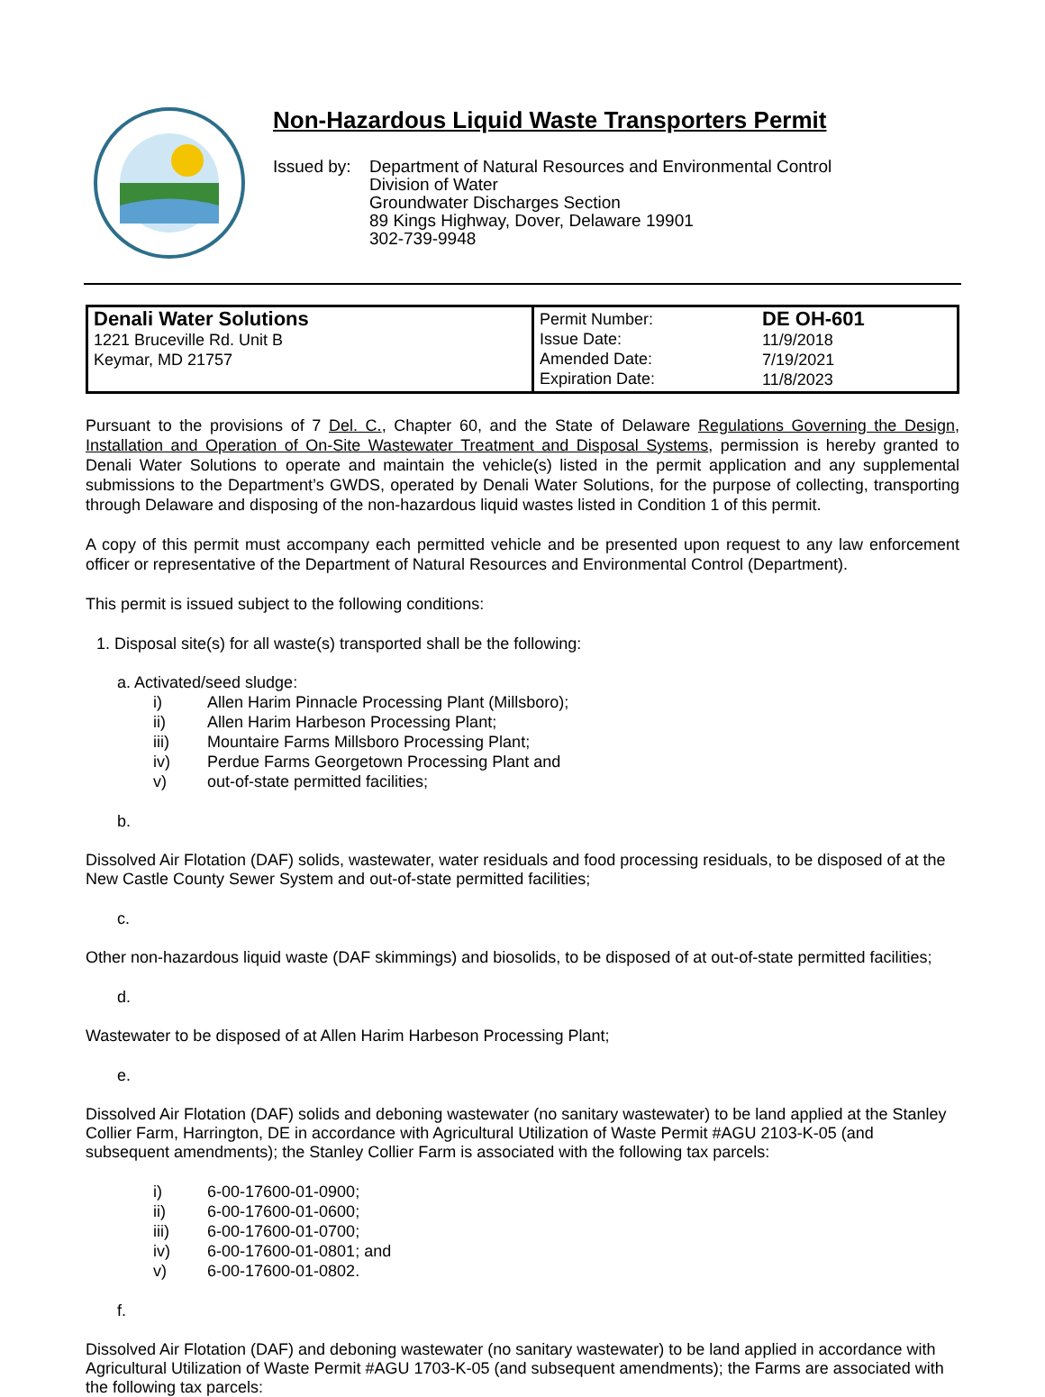Non-Hazardous Liquid Waste Transporters Permit
Issued by: Department of Natural Resources and Environmental Control
Division of Water
Groundwater Discharges Section
89 Kings Highway, Dover, Delaware 19901
302-739-9948
| Denali Water Solutions 1221 Bruceville Rd. Unit B Keymar, MD 21757 | Permit Number: Issue Date: Amended Date: Expiration Date: | DE OH-601 11/9/2018 7/19/2021 11/8/2023 |
Pursuant to the provisions of 7 Del. C., Chapter 60, and the State of Delaware Regulations Governing the Design, Installation and Operation of On-Site Wastewater Treatment and Disposal Systems, permission is hereby granted to Denali Water Solutions to operate and maintain the vehicle(s) listed in the permit application and any supplemental submissions to the Department’s GWDS, operated by Denali Water Solutions, for the purpose of collecting, transporting through Delaware and disposing of the non-hazardous liquid wastes listed in Condition 1 of this permit.
A copy of this permit must accompany each permitted vehicle and be presented upon request to any law enforcement officer or representative of the Department of Natural Resources and Environmental Control (Department).
This permit is issued subject to the following conditions:
1. Disposal site(s) for all waste(s) transported shall be the following:
a. Activated/seed sludge:
i) Allen Harim Pinnacle Processing Plant (Millsboro);
ii) Allen Harim Harbeson Processing Plant;
iii) Mountaire Farms Millsboro Processing Plant;
iv) Perdue Farms Georgetown Processing Plant and
v) out-of-state permitted facilities;
b.
Dissolved Air Flotation (DAF) solids, wastewater, water residuals and food processing residuals, to be disposed of at the New Castle County Sewer System and out-of-state permitted facilities;
c.
Other non-hazardous liquid waste (DAF skimmings) and biosolids, to be disposed of at out-of-state permitted facilities;
d.
Wastewater to be disposed of at Allen Harim Harbeson Processing Plant;
e.
Dissolved Air Flotation (DAF) solids and deboning wastewater (no sanitary wastewater) to be land applied at the Stanley Collier Farm, Harrington, DE in accordance with Agricultural Utilization of Waste Permit #AGU 2103-K-05 (and subsequent amendments); the Stanley Collier Farm is associated with the following tax parcels:
i) 6-00-17600-01-0900;
ii) 6-00-17600-01-0600;
iii) 6-00-17600-01-0700;
iv) 6-00-17600-01-0801; and
v) 6-00-17600-01-0802.
f.
Dissolved Air Flotation (DAF) and deboning wastewater (no sanitary wastewater) to be land applied in accordance with Agricultural Utilization of Waste Permit #AGU 1703-K-05 (and subsequent amendments); the Farms are associated with the following tax parcels: